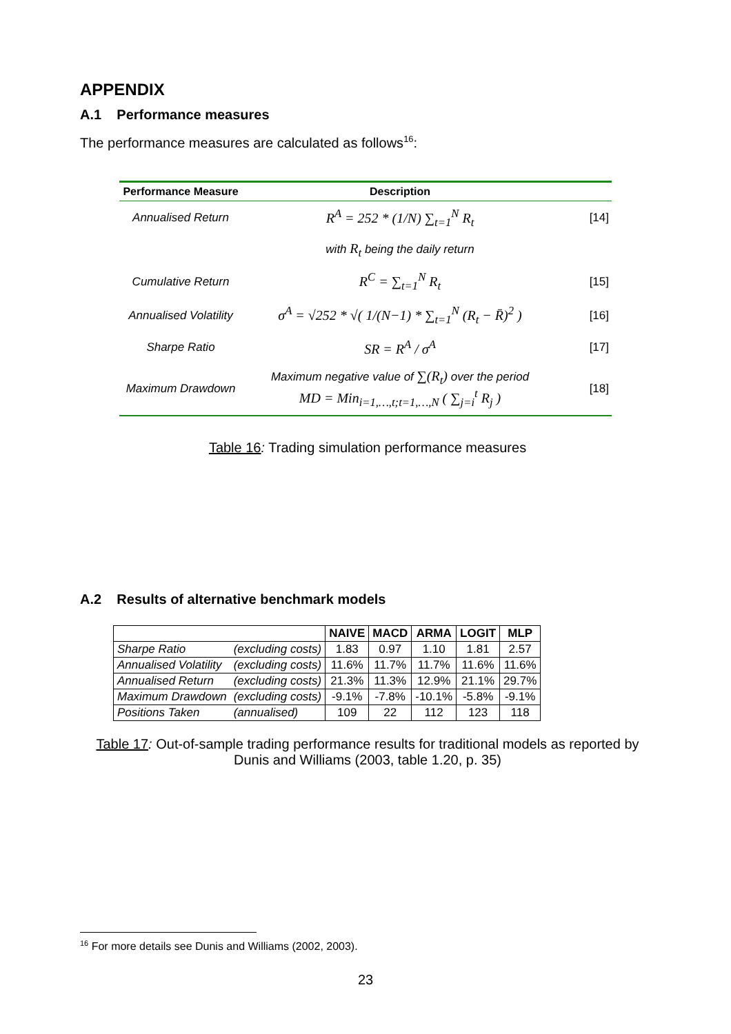APPENDIX
A.1 Performance measures
The performance measures are calculated as follows<sup>16</sup>:
| Performance Measure | Description | |
| --- | --- | --- |
| Annualised Return | R<sup>A</sup> = 252 * (1/N) ∑<sub>t=1</sub><sup>N</sup> R<sub>t</sub> | [14] |
| | with R<sub>t</sub> being the daily return | |
| Cumulative Return | R<sup>C</sup> = ∑<sub>t=1</sub><sup>N</sup> R<sub>t</sub> | [15] |
| Annualised Volatility | σ<sup>A</sup> = √252 * √( 1/(N−1) * ∑<sub>t=1</sub><sup>N</sup> (R<sub>t</sub> − R̄)<sup>2</sup> ) | [16] |
| Sharpe Ratio | SR = R<sup>A</sup> / σ<sup>A</sup> | [17] |
| Maximum Drawdown | Maximum negative value of ∑(R<sub>t</sub>) over the period MD = Min<sub>i=1,…,t;t=1,…,N</sub> ( ∑<sub>j=i</sub><sup>t</sup> R<sub>j</sub> ) | [18] |
Table 16: Trading simulation performance measures
A.2 Results of alternative benchmark models
| | | NAIVE | MACD | ARMA | LOGIT | MLP |
| Sharpe Ratio | (excluding costs) | 1.83 | 0.97 | 1.10 | 1.81 | 2.57 |
| Annualised Volatility | (excluding costs) | 11.6% | 11.7% | 11.7% | 11.6% | 11.6% |
| Annualised Return | (excluding costs) | 21.3% | 11.3% | 12.9% | 21.1% | 29.7% |
| Maximum Drawdown | (excluding costs) | -9.1% | -7.8% | -10.1% | -5.8% | -9.1% |
| Positions Taken | (annualised) | 109 | 22 | 112 | 123 | 118 |
Table 17: Out-of-sample trading performance results for traditional models as reported by Dunis and Williams (2003, table 1.20, p. 35)
<sup>16</sup> For more details see Dunis and Williams (2002, 2003).
23